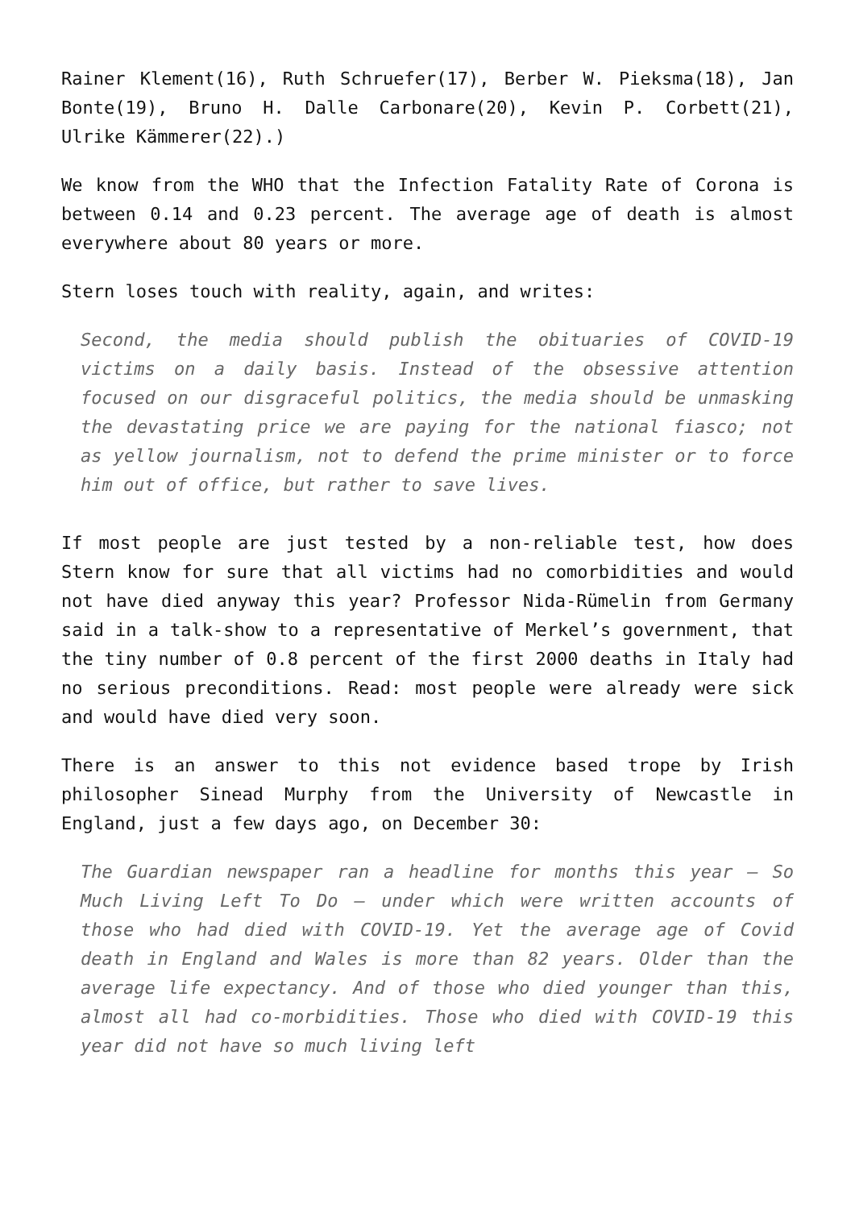Rainer Klement(16), Ruth Schruefer(17), Berber W. Pieksma(18), Jan Bonte(19), Bruno H. Dalle Carbonare(20), Kevin P. Corbett(21), Ulrike Kämmerer(22).)
We know from the WHO that the Infection Fatality Rate of Corona is between 0.14 and 0.23 percent. The average age of death is almost everywhere about 80 years or more.
Stern loses touch with reality, again, and writes:
Second, the media should publish the obituaries of COVID-19 victims on a daily basis. Instead of the obsessive attention focused on our disgraceful politics, the media should be unmasking the devastating price we are paying for the national fiasco; not as yellow journalism, not to defend the prime minister or to force him out of office, but rather to save lives.
If most people are just tested by a non-reliable test, how does Stern know for sure that all victims had no comorbidities and would not have died anyway this year? Professor Nida-Rümelin from Germany said in a talk-show to a representative of Merkel’s government, that the tiny number of 0.8 percent of the first 2000 deaths in Italy had no serious preconditions. Read: most people were already were sick and would have died very soon.
There is an answer to this not evidence based trope by Irish philosopher Sinead Murphy from the University of Newcastle in England, just a few days ago, on December 30:
The Guardian newspaper ran a headline for months this year – So Much Living Left To Do – under which were written accounts of those who had died with COVID-19. Yet the average age of Covid death in England and Wales is more than 82 years. Older than the average life expectancy. And of those who died younger than this, almost all had co-morbidities. Those who died with COVID-19 this year did not have so much living left